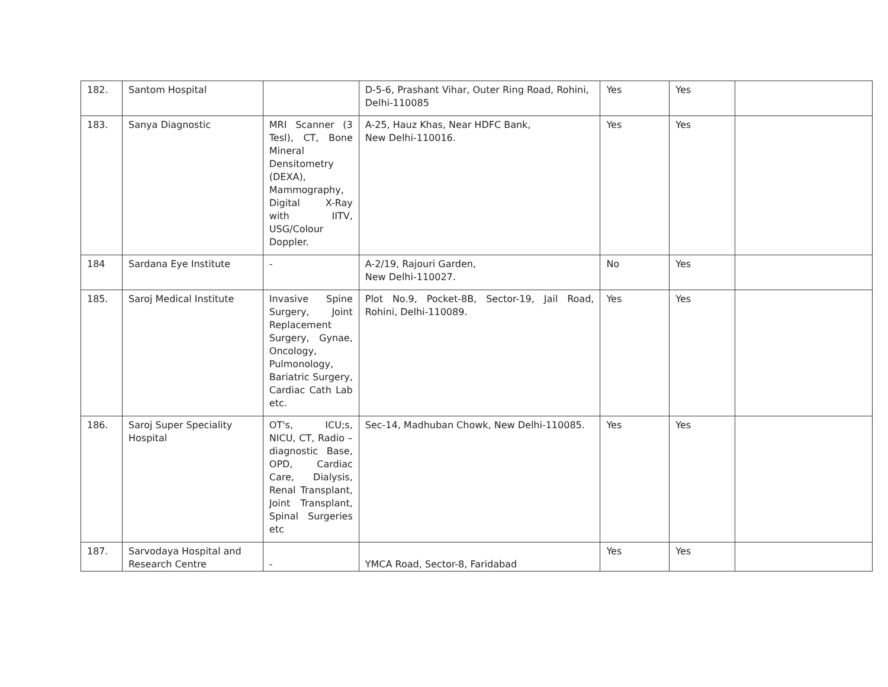| 182. | Santom Hospital | | D-5-6, Prashant Vihar, Outer Ring Road, Rohini, Delhi-110085 | Yes | Yes | |
| 183. | Sanya Diagnostic | MRI Scanner (3 Tesl), CT, Bone Mineral Densitometry (DEXA), Mammography, Digital X-Ray with IITV, USG/Colour Doppler. | A-25, Hauz Khas, Near HDFC Bank, New Delhi-110016. | Yes | Yes | |
| 184 | Sardana Eye Institute | - | A-2/19, Rajouri Garden, New Delhi-110027. | No | Yes | |
| 185. | Saroj Medical Institute | Invasive Spine Surgery, Joint Replacement Surgery, Gynae, Oncology, Pulmonology, Bariatric Surgery, Cardiac Cath Lab etc. | Plot No.9, Pocket-8B, Sector-19, Jail Road, Rohini, Delhi-110089. | Yes | Yes | |
| 186. | Saroj Super Speciality Hospital | OT's, ICU;s, NICU, CT, Radio –diagnostic Base, OPD, Cardiac Care, Dialysis, Renal Transplant, Joint Transplant, Spinal Surgeries etc | Sec-14, Madhuban Chowk, New Delhi-110085. | Yes | Yes | |
| 187. | Sarvodaya Hospital and Research Centre | - | YMCA Road, Sector-8, Faridabad | Yes | Yes | |